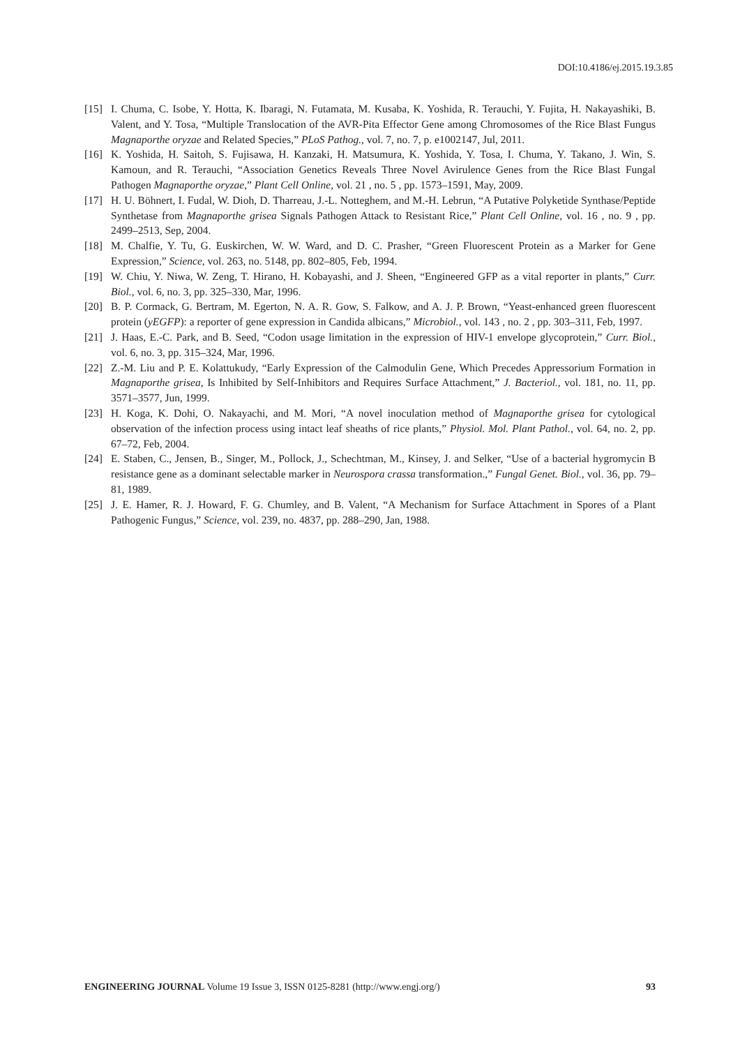DOI:10.4186/ej.2015.19.3.85
[15] I. Chuma, C. Isobe, Y. Hotta, K. Ibaragi, N. Futamata, M. Kusaba, K. Yoshida, R. Terauchi, Y. Fujita, H. Nakayashiki, B. Valent, and Y. Tosa, “Multiple Translocation of the AVR-Pita Effector Gene among Chromosomes of the Rice Blast Fungus Magnaporthe oryzae and Related Species,” PLoS Pathog., vol. 7, no. 7, p. e1002147, Jul, 2011.
[16] K. Yoshida, H. Saitoh, S. Fujisawa, H. Kanzaki, H. Matsumura, K. Yoshida, Y. Tosa, I. Chuma, Y. Takano, J. Win, S. Kamoun, and R. Terauchi, “Association Genetics Reveals Three Novel Avirulence Genes from the Rice Blast Fungal Pathogen Magnaporthe oryzae,” Plant Cell Online, vol. 21 , no. 5 , pp. 1573–1591, May, 2009.
[17] H. U. Böhnert, I. Fudal, W. Dioh, D. Tharreau, J.-L. Notteghem, and M.-H. Lebrun, “A Putative Polyketide Synthase/Peptide Synthetase from Magnaporthe grisea Signals Pathogen Attack to Resistant Rice,” Plant Cell Online, vol. 16 , no. 9 , pp. 2499–2513, Sep, 2004.
[18] M. Chalfie, Y. Tu, G. Euskirchen, W. W. Ward, and D. C. Prasher, “Green Fluorescent Protein as a Marker for Gene Expression,” Science, vol. 263, no. 5148, pp. 802–805, Feb, 1994.
[19] W. Chiu, Y. Niwa, W. Zeng, T. Hirano, H. Kobayashi, and J. Sheen, “Engineered GFP as a vital reporter in plants,” Curr. Biol., vol. 6, no. 3, pp. 325–330, Mar, 1996.
[20] B. P. Cormack, G. Bertram, M. Egerton, N. A. R. Gow, S. Falkow, and A. J. P. Brown, “Yeast-enhanced green fluorescent protein (yEGFP): a reporter of gene expression in Candida albicans,” Microbiol., vol. 143 , no. 2 , pp. 303–311, Feb, 1997.
[21] J. Haas, E.-C. Park, and B. Seed, “Codon usage limitation in the expression of HIV-1 envelope glycoprotein,” Curr. Biol., vol. 6, no. 3, pp. 315–324, Mar, 1996.
[22] Z.-M. Liu and P. E. Kolattukudy, “Early Expression of the Calmodulin Gene, Which Precedes Appressorium Formation in Magnaporthe grisea, Is Inhibited by Self-Inhibitors and Requires Surface Attachment,” J. Bacteriol., vol. 181, no. 11, pp. 3571–3577, Jun, 1999.
[23] H. Koga, K. Dohi, O. Nakayachi, and M. Mori, “A novel inoculation method of Magnaporthe grisea for cytological observation of the infection process using intact leaf sheaths of rice plants,” Physiol. Mol. Plant Pathol., vol. 64, no. 2, pp. 67–72, Feb, 2004.
[24] E. Staben, C., Jensen, B., Singer, M., Pollock, J., Schechtman, M., Kinsey, J. and Selker, “Use of a bacterial hygromycin B resistance gene as a dominant selectable marker in Neurospora crassa transformation.,” Fungal Genet. Biol., vol. 36, pp. 79–81, 1989.
[25] J. E. Hamer, R. J. Howard, F. G. Chumley, and B. Valent, “A Mechanism for Surface Attachment in Spores of a Plant Pathogenic Fungus,” Science, vol. 239, no. 4837, pp. 288–290, Jan, 1988.
ENGINEERING JOURNAL Volume 19 Issue 3, ISSN 0125-8281 (http://www.engj.org/) 93